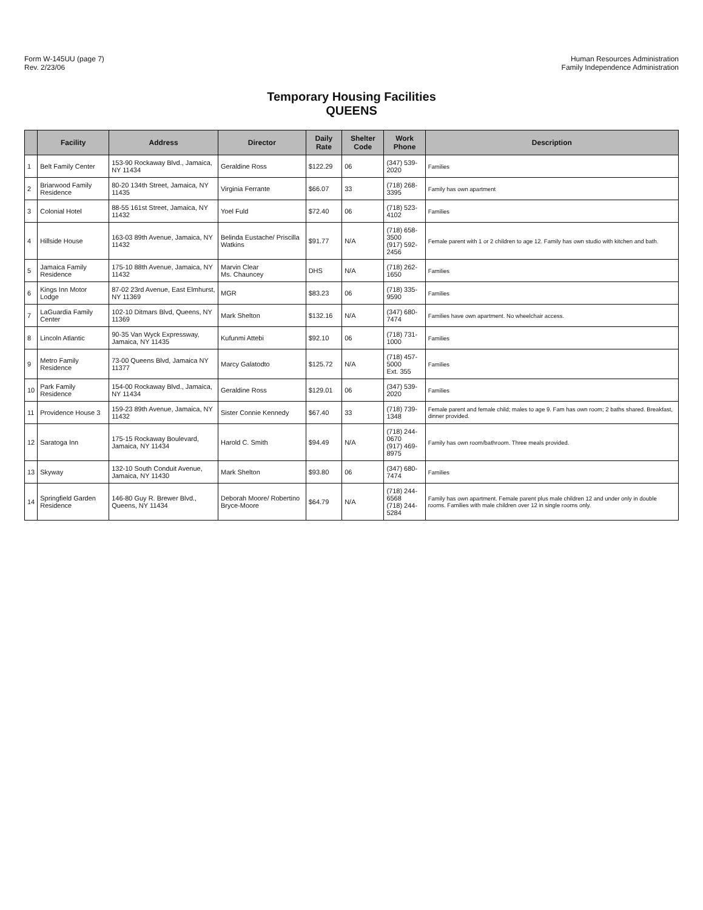Form W-145UU (page 7)
Rev. 2/23/06
Human Resources Administration
Family Independence Administration
Temporary Housing Facilities
QUEENS
| | Facility | Address | Director | Daily Rate | Shelter Code | Work Phone | Description |
| --- | --- | --- | --- | --- | --- | --- | --- |
| 1 | Belt Family Center | 153-90 Rockaway Blvd., Jamaica, NY 11434 | Geraldine Ross | $122.29 | 06 | (347) 539-2020 | Families |
| 2 | Briarwood Family Residence | 80-20 134th Street, Jamaica, NY 11435 | Virginia Ferrante | $66.07 | 33 | (718) 268-3395 | Family has own apartment |
| 3 | Colonial Hotel | 88-55 161st Street, Jamaica, NY 11432 | Yoel Fuld | $72.40 | 06 | (718) 523-4102 | Families |
| 4 | Hillside House | 163-03 89th Avenue, Jamaica, NY 11432 | Belinda Eustache/ Priscilla Watkins | $91.77 | N/A | (718) 658-3500 (917) 592-2456 | Female parent with 1 or 2 children to age 12. Family has own studio with kitchen and bath. |
| 5 | Jamaica Family Residence | 175-10 88th Avenue, Jamaica, NY 11432 | Marvin Clear Ms. Chauncey | DHS | N/A | (718) 262-1650 | Families |
| 6 | Kings Inn Motor Lodge | 87-02 23rd Avenue, East Elmhurst, NY 11369 | MGR | $83.23 | 06 | (718) 335-9590 | Families |
| 7 | LaGuardia Family Center | 102-10 Ditmars Blvd, Queens, NY 11369 | Mark Shelton | $132.16 | N/A | (347) 680-7474 | Families have own apartment. No wheelchair access. |
| 8 | Lincoln Atlantic | 90-35 Van Wyck Expressway, Jamaica, NY 11435 | Kufunmi Attebi | $92.10 | 06 | (718) 731-1000 | Families |
| 9 | Metro Family Residence | 73-00 Queens Blvd, Jamaica NY 11377 | Marcy Galatodto | $125.72 | N/A | (718) 457-5000 Ext. 355 | Families |
| 10 | Park Family Residence | 154-00 Rockaway Blvd., Jamaica, NY 11434 | Geraldine Ross | $129.01 | 06 | (347) 539-2020 | Families |
| 11 | Providence House 3 | 159-23 89th Avenue, Jamaica, NY 11432 | Sister Connie Kennedy | $67.40 | 33 | (718) 739-1348 | Female parent and female child; males to age 9. Fam has own room; 2 baths shared. Breakfast, dinner provided. |
| 12 | Saratoga Inn | 175-15 Rockaway Boulevard, Jamaica, NY 11434 | Harold C. Smith | $94.49 | N/A | (718) 244-0670 (917) 469-8975 | Family has own room/bathroom. Three meals provided. |
| 13 | Skyway | 132-10 South Conduit Avenue, Jamaica, NY 11430 | Mark Shelton | $93.80 | 06 | (347) 680-7474 | Families |
| 14 | Springfield Garden Residence | 146-80 Guy R. Brewer Blvd., Queens, NY 11434 | Deborah Moore/ Robertino Bryce-Moore | $64.79 | N/A | (718) 244-6568 (718) 244-5284 | Family has own apartment. Female parent plus male children 12 and under only in double rooms. Families with male children over 12 in single rooms only. |